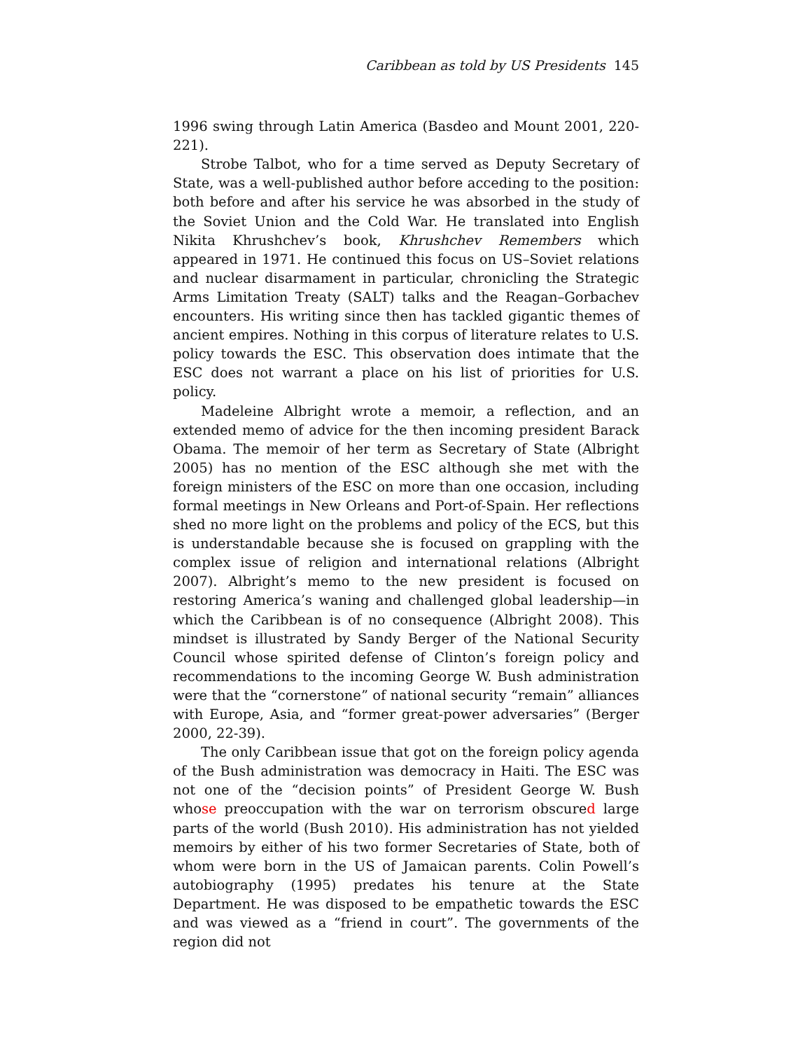Caribbean as told by US Presidents 145
1996 swing through Latin America (Basdeo and Mount 2001, 220-221).
Strobe Talbot, who for a time served as Deputy Secretary of State, was a well-published author before acceding to the position: both before and after his service he was absorbed in the study of the Soviet Union and the Cold War. He translated into English Nikita Khrushchev’s book, Khrushchev Remembers which appeared in 1971. He continued this focus on US–Soviet relations and nuclear disarmament in particular, chronicling the Strategic Arms Limitation Treaty (SALT) talks and the Reagan–Gorbachev encounters. His writing since then has tackled gigantic themes of ancient empires. Nothing in this corpus of literature relates to U.S. policy towards the ESC. This observation does intimate that the ESC does not warrant a place on his list of priorities for U.S. policy.
Madeleine Albright wrote a memoir, a reflection, and an extended memo of advice for the then incoming president Barack Obama. The memoir of her term as Secretary of State (Albright 2005) has no mention of the ESC although she met with the foreign ministers of the ESC on more than one occasion, including formal meetings in New Orleans and Port-of-Spain. Her reflections shed no more light on the problems and policy of the ECS, but this is understandable because she is focused on grappling with the complex issue of religion and international relations (Albright 2007). Albright’s memo to the new president is focused on restoring America’s waning and challenged global leadership—in which the Caribbean is of no consequence (Albright 2008). This mindset is illustrated by Sandy Berger of the National Security Council whose spirited defense of Clinton’s foreign policy and recommendations to the incoming George W. Bush administration were that the “cornerstone” of national security “remain” alliances with Europe, Asia, and “former great-power adversaries” (Berger 2000, 22-39).
The only Caribbean issue that got on the foreign policy agenda of the Bush administration was democracy in Haiti. The ESC was not one of the “decision points” of President George W. Bush whose preoccupation with the war on terrorism obscured large parts of the world (Bush 2010). His administration has not yielded memoirs by either of his two former Secretaries of State, both of whom were born in the US of Jamaican parents. Colin Powell’s autobiography (1995) predates his tenure at the State Department. He was disposed to be empathetic towards the ESC and was viewed as a “friend in court”. The governments of the region did not